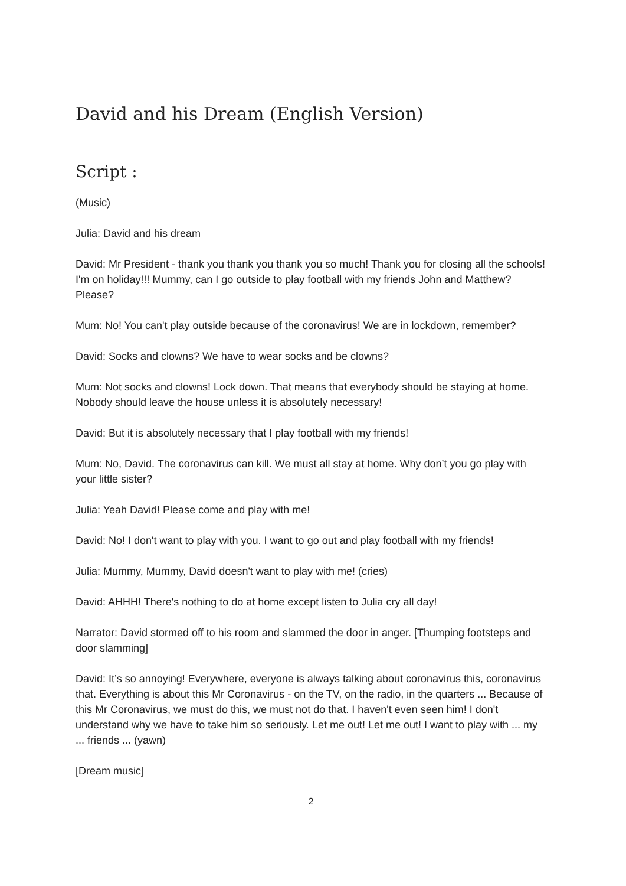David and his Dream (English Version)
Script :
(Music)
Julia: David and his dream
David: Mr President - thank you thank you thank you so much! Thank you for closing all the schools! I'm on holiday!!! Mummy, can I go outside to play football with my friends John and Matthew? Please?
Mum: No! You can't play outside because of the coronavirus! We are in lockdown, remember?
David: Socks and clowns? We have to wear socks and be clowns?
Mum: Not socks and clowns! Lock down. That means that everybody should be staying at home. Nobody should leave the house unless it is absolutely necessary!
David: But it is absolutely necessary that I play football with my friends!
Mum: No, David. The coronavirus can kill. We must all stay at home. Why don’t you go play with your little sister?
Julia: Yeah David! Please come and play with me!
David: No! I don't want to play with you. I want to go out and play football with my friends!
Julia: Mummy, Mummy, David doesn't want to play with me! (cries)
David: AHHH! There's nothing to do at home except listen to Julia cry all day!
Narrator: David stormed off to his room and slammed the door in anger. [Thumping footsteps and door slamming]
David: It’s so annoying! Everywhere, everyone is always talking about coronavirus this, coronavirus that. Everything is about this Mr Coronavirus - on the TV, on the radio, in the quarters ... Because of this Mr Coronavirus, we must do this, we must not do that. I haven't even seen him! I don't understand why we have to take him so seriously. Let me out! Let me out! I want to play with ... my ... friends ... (yawn)
[Dream music]
2